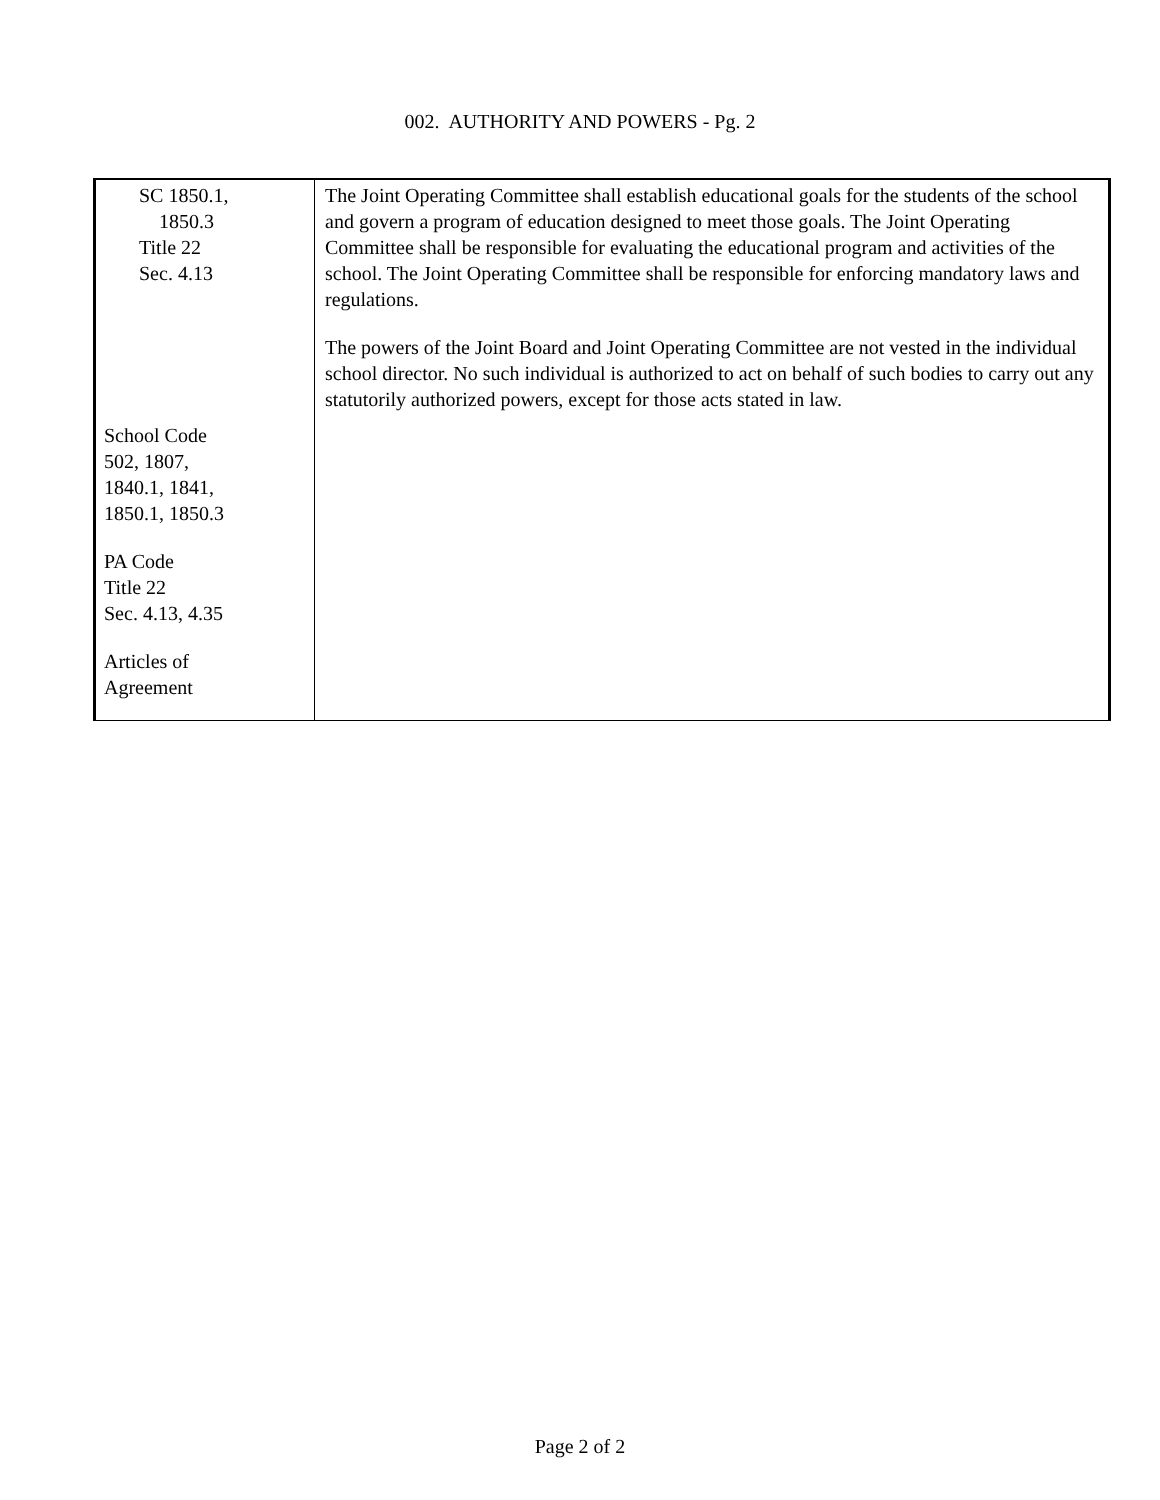002. AUTHORITY AND POWERS - Pg. 2
| SC 1850.1, 1850.3 Title 22 Sec. 4.13 School Code 502, 1807, 1840.1, 1841, 1850.1, 1850.3 PA Code Title 22 Sec. 4.13, 4.35 Articles of Agreement | The Joint Operating Committee shall establish educational goals for the students of the school and govern a program of education designed to meet those goals. The Joint Operating Committee shall be responsible for evaluating the educational program and activities of the school. The Joint Operating Committee shall be responsible for enforcing mandatory laws and regulations. The powers of the Joint Board and Joint Operating Committee are not vested in the individual school director. No such individual is authorized to act on behalf of such bodies to carry out any statutorily authorized powers, except for those acts stated in law. |
Page 2 of 2